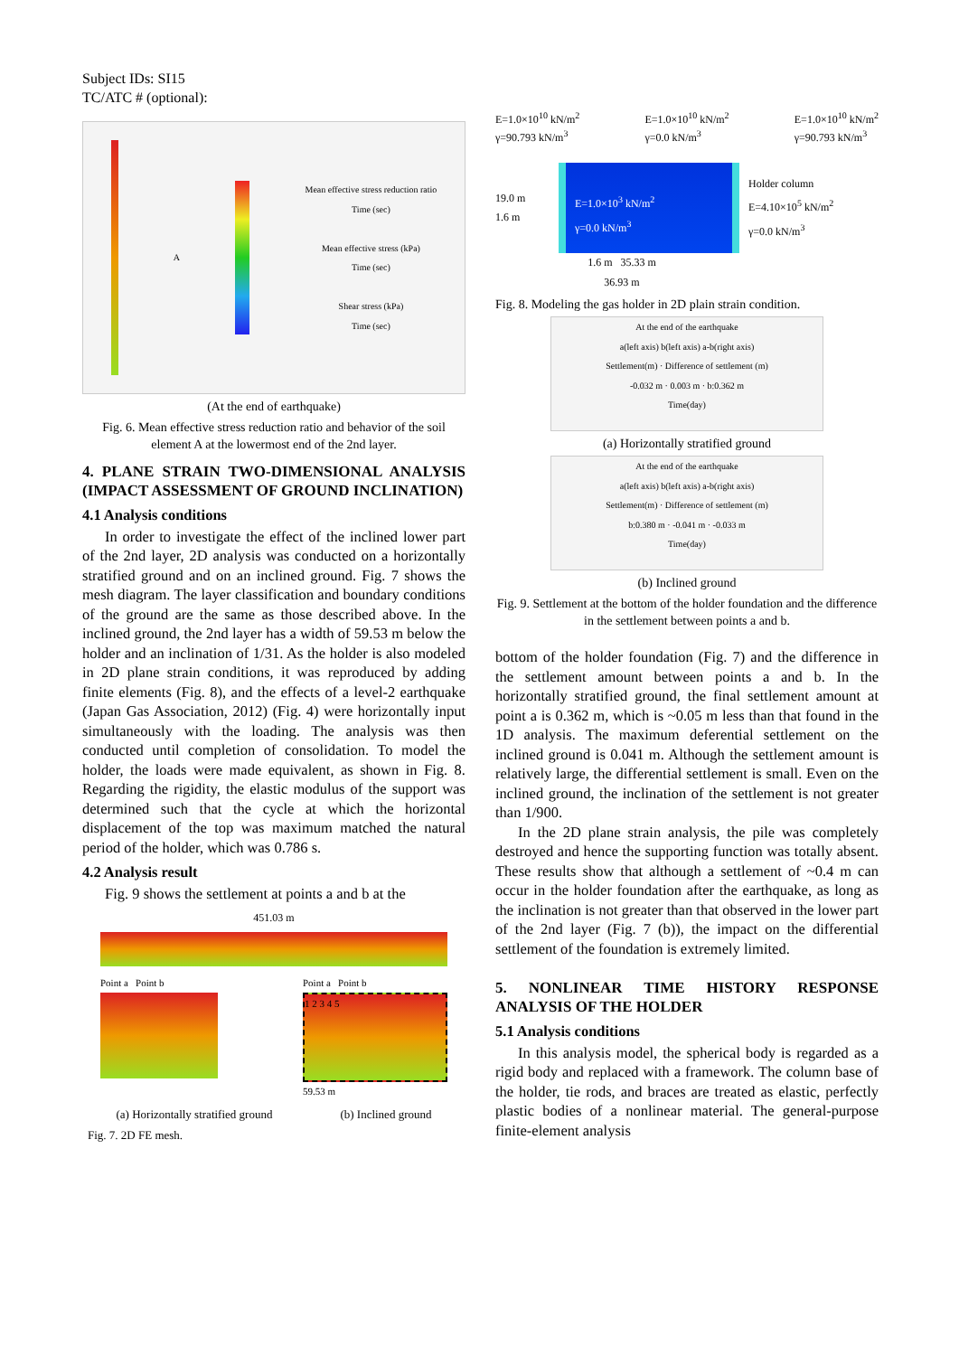Subject IDs: SI15
TC/ATC # (optional):
A
Mean effective stress reduction ratio
Time (sec)
Mean effective stress (kPa)
Time (sec)
Shear stress (kPa)
Time (sec)
(At the end of earthquake)
Fig. 6. Mean effective stress reduction ratio and behavior of the soil element A at the lowermost end of the 2nd layer.
4. PLANE STRAIN TWO-DIMENSIONAL ANALYSIS (IMPACT ASSESSMENT OF GROUND INCLINATION)
4.1 Analysis conditions
In order to investigate the effect of the inclined lower part of the 2nd layer, 2D analysis was conducted on a horizontally stratified ground and on an inclined ground. Fig. 7 shows the mesh diagram. The layer classification and boundary conditions of the ground are the same as those described above. In the inclined ground, the 2nd layer has a width of 59.53 m below the holder and an inclination of 1/31. As the holder is also modeled in 2D plane strain conditions, it was reproduced by adding finite elements (Fig. 8), and the effects of a level-2 earthquake (Japan Gas Association, 2012) (Fig. 4) were horizontally input simultaneously with the loading. The analysis was then conducted until completion of consolidation. To model the holder, the loads were made equivalent, as shown in Fig. 8. Regarding the rigidity, the elastic modulus of the support was determined such that the cycle at which the horizontal displacement of the top was maximum matched the natural period of the holder, which was 0.786 s.
4.2 Analysis result
Fig. 9 shows the settlement at points a and b at the
451.03 m
Point a Point b Point a Point b
1 2 3 4 5
59.53 m
(a) Horizontally stratified ground (b) Inclined ground
Fig. 7. 2D FE mesh.
E=1.0×10<sup>10</sup> kN/m<sup>2</sup>
γ=90.793 kN/m<sup>3</sup> E=1.0×10<sup>10</sup> kN/m<sup>2</sup>
γ=0.0 kN/m<sup>3</sup> E=1.0×10<sup>10</sup> kN/m<sup>2</sup>
γ=90.793 kN/m<sup>3</sup>
19.0 m
1.6 m
E=1.0×10<sup>3</sup> kN/m<sup>2</sup>
γ=0.0 kN/m<sup>3</sup>
Holder column
E=4.10×10<sup>5</sup> kN/m<sup>2</sup>
γ=0.0 kN/m<sup>3</sup>
1.6 m 35.33 m
36.93 m
Fig. 8. Modeling the gas holder in 2D plain strain condition.
At the end of the earthquake
a(left axis) b(left axis) a-b(right axis)
Settlement(m) · Difference of settlement (m)
-0.032 m · 0.003 m · b:0.362 m
Time(day)
(a) Horizontally stratified ground
At the end of the earthquake
a(left axis) b(left axis) a-b(right axis)
Settlement(m) · Difference of settlement (m)
b:0.380 m · -0.041 m · -0.033 m
Time(day)
(b) Inclined ground
Fig. 9. Settlement at the bottom of the holder foundation and the difference in the settlement between points a and b.
bottom of the holder foundation (Fig. 7) and the difference in the settlement amount between points a and b. In the horizontally stratified ground, the final settlement amount at point a is 0.362 m, which is ~0.05 m less than that found in the 1D analysis. The maximum deferential settlement on the inclined ground is 0.041 m. Although the settlement amount is relatively large, the differential settlement is small. Even on the inclined ground, the inclination of the settlement is not greater than 1/900.
In the 2D plane strain analysis, the pile was completely destroyed and hence the supporting function was totally absent. These results show that although a settlement of ~0.4 m can occur in the holder foundation after the earthquake, as long as the inclination is not greater than that observed in the lower part of the 2nd layer (Fig. 7 (b)), the impact on the differential settlement of the foundation is extremely limited.
5. NONLINEAR TIME HISTORY RESPONSE ANALYSIS OF THE HOLDER
5.1 Analysis conditions
In this analysis model, the spherical body is regarded as a rigid body and replaced with a framework. The column base of the holder, tie rods, and braces are treated as elastic, perfectly plastic bodies of a nonlinear material. The general-purpose finite-element analysis